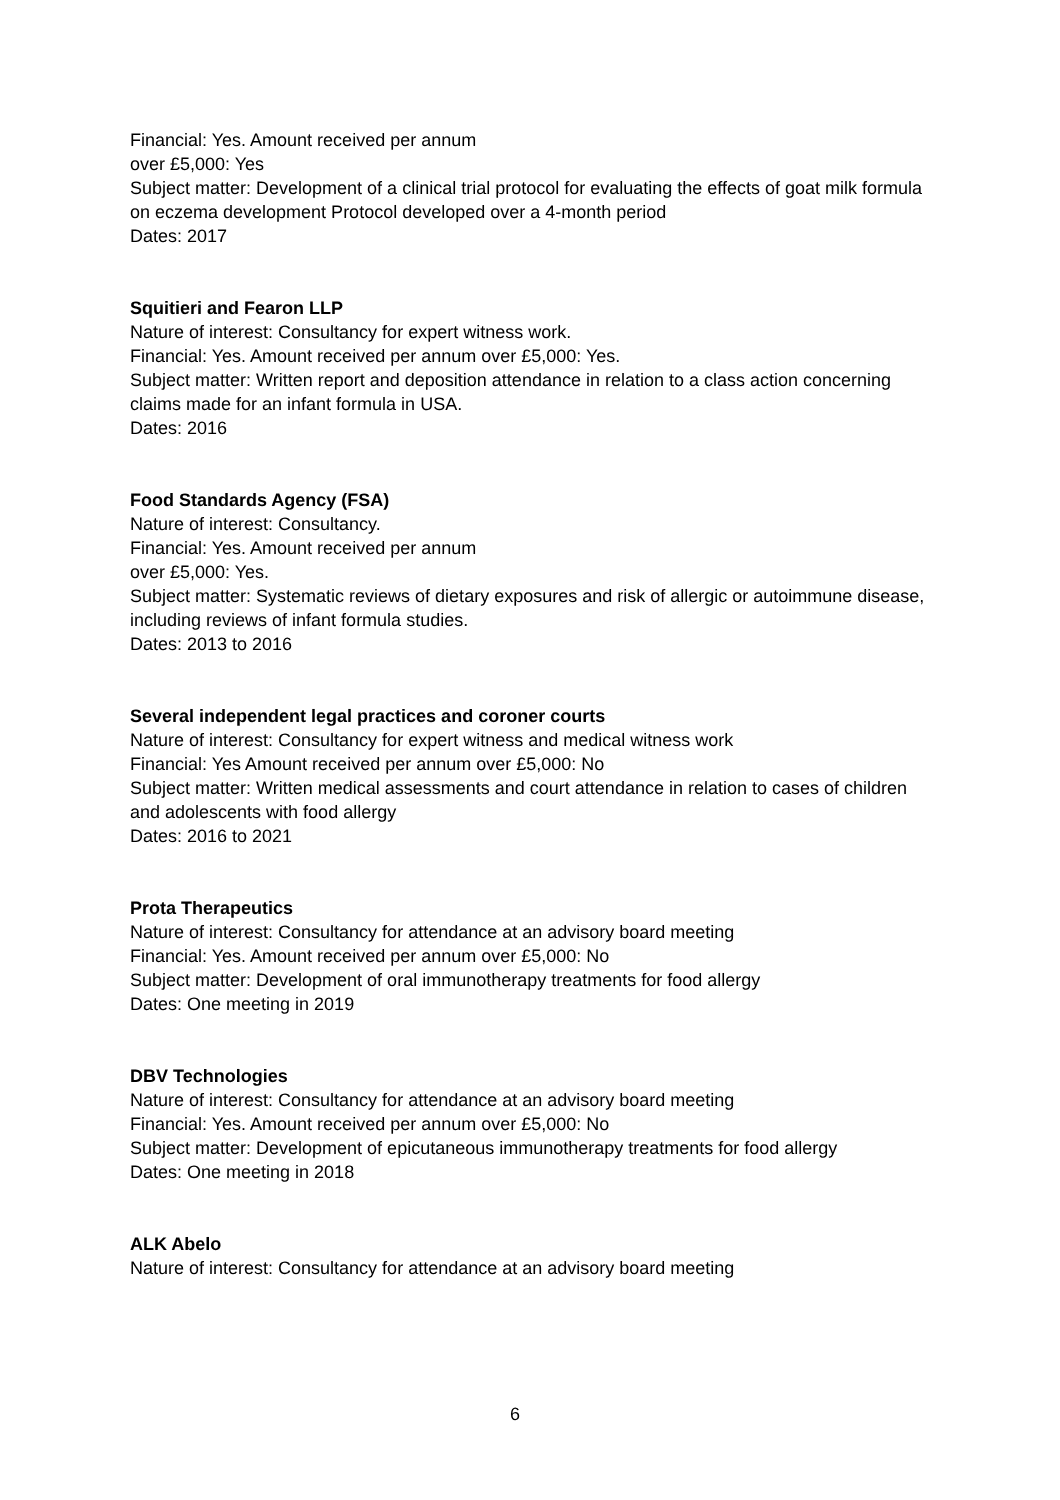Financial: Yes. Amount received per annum
over £5,000: Yes
Subject matter: Development of a clinical trial protocol for evaluating the effects of goat milk formula on eczema development Protocol developed over a 4-month period
Dates: 2017
Squitieri and Fearon LLP
Nature of interest: Consultancy for expert witness work.
Financial: Yes. Amount received per annum over £5,000: Yes.
Subject matter: Written report and deposition attendance in relation to a class action concerning claims made for an infant formula in USA.
Dates: 2016
Food Standards Agency (FSA)
Nature of interest: Consultancy.
Financial: Yes. Amount received per annum
over £5,000: Yes.
Subject matter: Systematic reviews of dietary exposures and risk of allergic or autoimmune disease, including reviews of infant formula studies.
Dates: 2013 to 2016
Several independent legal practices and coroner courts
Nature of interest: Consultancy for expert witness and medical witness work
Financial: Yes Amount received per annum over £5,000: No
Subject matter: Written medical assessments and court attendance in relation to cases of children and adolescents with food allergy
Dates: 2016 to 2021
Prota Therapeutics
Nature of interest: Consultancy for attendance at an advisory board meeting
Financial: Yes. Amount received per annum over £5,000: No
Subject matter: Development of oral immunotherapy treatments for food allergy
Dates: One meeting in 2019
DBV Technologies
Nature of interest: Consultancy for attendance at an advisory board meeting
Financial: Yes. Amount received per annum over £5,000: No
Subject matter: Development of epicutaneous immunotherapy treatments for food allergy
Dates: One meeting in 2018
ALK Abelo
Nature of interest: Consultancy for attendance at an advisory board meeting
6